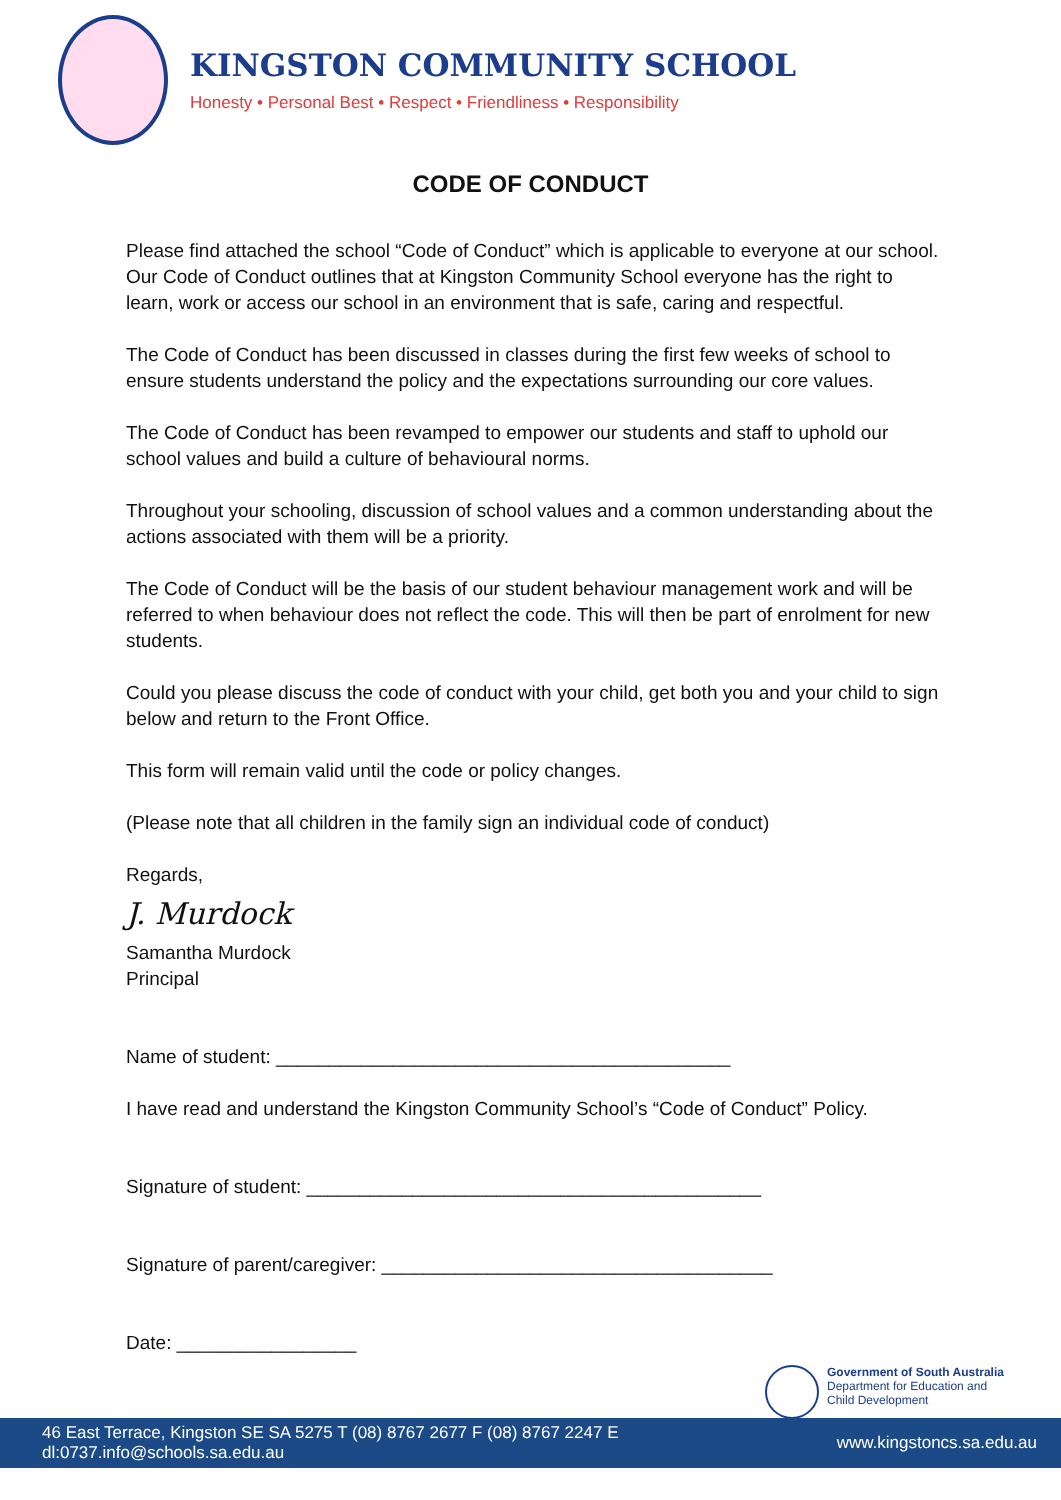KINGSTON COMMUNITY SCHOOL
Honesty • Personal Best • Respect • Friendliness • Responsibility
CODE OF CONDUCT
Please find attached the school “Code of Conduct” which is applicable to everyone at our school. Our Code of Conduct outlines that at Kingston Community School everyone has the right to learn, work or access our school in an environment that is safe, caring and respectful.
The Code of Conduct has been discussed in classes during the first few weeks of school to ensure students understand the policy and the expectations surrounding our core values.
The Code of Conduct has been revamped to empower our students and staff to uphold our school values and build a culture of behavioural norms.
Throughout your schooling, discussion of school values and a common understanding about the actions associated with them will be a priority.
The Code of Conduct will be the basis of our student behaviour management work and will be referred to when behaviour does not reflect the code. This will then be part of enrolment for new students.
Could you please discuss the code of conduct with your child, get both you and your child to sign below and return to the Front Office.
This form will remain valid until the code or policy changes.
(Please note that all children in the family sign an individual code of conduct)
Regards,
J. Murdock
Samantha Murdock
Principal
Name of student: ___________________________________________
I have read and understand the Kingston Community School’s “Code of Conduct” Policy.
Signature of student: ___________________________________________
Signature of parent/caregiver: _____________________________________
Date: _________________
Government of South Australia
Department for Education and
Child Development
46 East Terrace, Kingston SE SA 5275 T (08) 8767 2677 F (08) 8767 2247 E dl:0737.info@schools.sa.edu.au www.kingstoncs.sa.edu.au